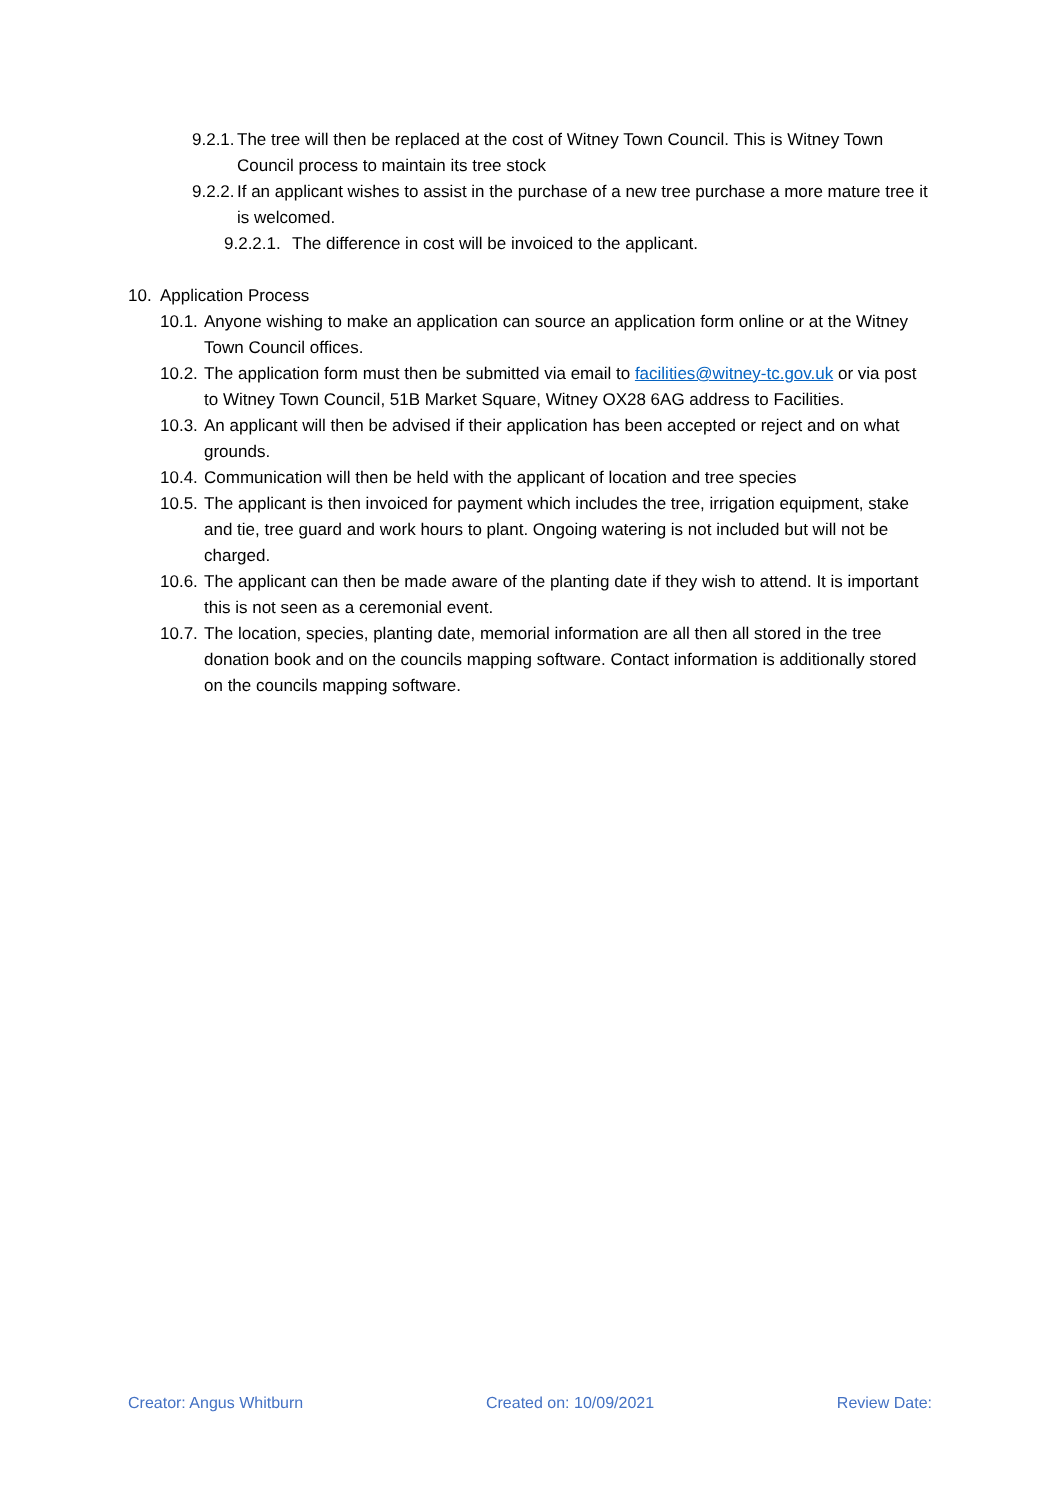9.2.1. The tree will then be replaced at the cost of Witney Town Council. This is Witney Town Council process to maintain its tree stock
9.2.2. If an applicant wishes to assist in the purchase of a new tree purchase a more mature tree it is welcomed.
9.2.2.1. The difference in cost will be invoiced to the applicant.
10. Application Process
10.1. Anyone wishing to make an application can source an application form online or at the Witney Town Council offices.
10.2. The application form must then be submitted via email to facilities@witney-tc.gov.uk or via post to Witney Town Council, 51B Market Square, Witney OX28 6AG address to Facilities.
10.3. An applicant will then be advised if their application has been accepted or reject and on what grounds.
10.4. Communication will then be held with the applicant of location and tree species
10.5. The applicant is then invoiced for payment which includes the tree, irrigation equipment, stake and tie, tree guard and work hours to plant. Ongoing watering is not included but will not be charged.
10.6. The applicant can then be made aware of the planting date if they wish to attend. It is important this is not seen as a ceremonial event.
10.7. The location, species, planting date, memorial information are all then all stored in the tree donation book and on the councils mapping software. Contact information is additionally stored on the councils mapping software.
Creator: Angus Whitburn Created on: 10/09/2021 Review Date: